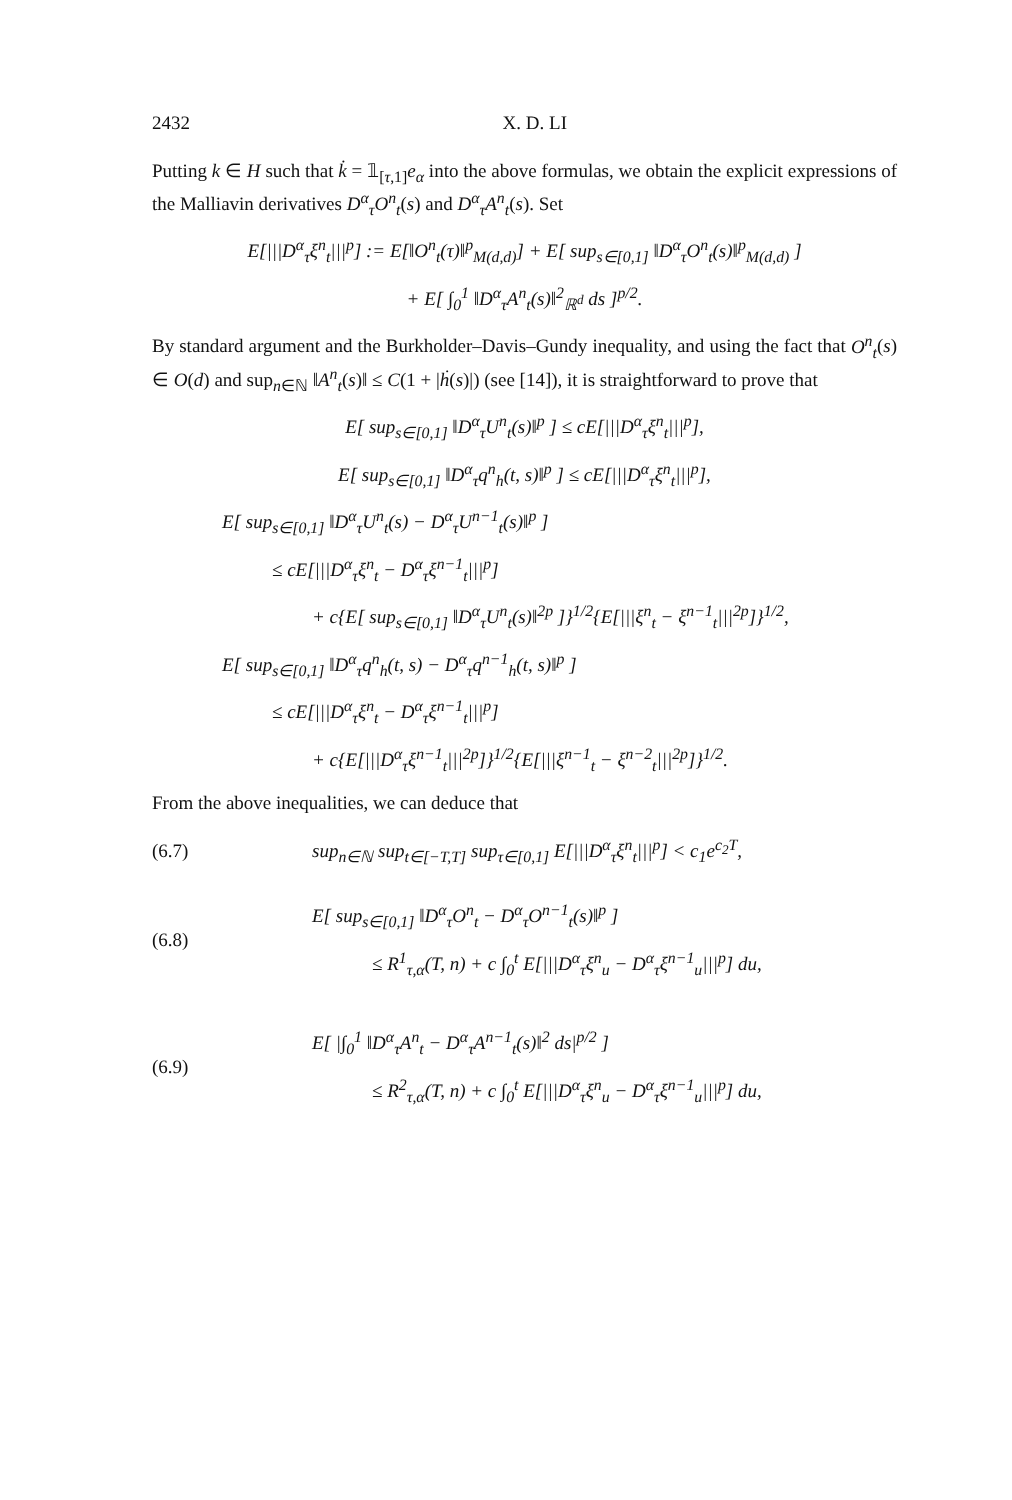2432 X. D. LI
Putting k ∈ H such that k̇ = 𝟙<sub>[τ,1]</sub>e<sub>α</sub> into the above formulas, we obtain the explicit expressions of the Malliavin derivatives D<sup>α</sup><sub>τ</sub>O<sup>n</sup><sub>t</sub>(s) and D<sup>α</sup><sub>τ</sub>A<sup>n</sup><sub>t</sub>(s). Set
E[|||D<sup>α</sup><sub>τ</sub>ξ<sup>n</sup><sub>t</sub>|||<sup>p</sup>] := E[‖O<sup>n</sup><sub>t</sub>(τ)‖<sup>p</sup><sub>M(d,d)</sub>] + E[ sup<sub>s∈[0,1]</sub> ‖D<sup>α</sup><sub>τ</sub>O<sup>n</sup><sub>t</sub>(s)‖<sup>p</sup><sub>M(d,d)</sub> ]
+ E[ ∫<sub>0</sub><sup>1</sup> ‖D<sup>α</sup><sub>τ</sub>A<sup>n</sup><sub>t</sub>(s)‖<sup>2</sup><sub>ℝ<sup>d</sup></sub> ds ]<sup>p/2</sup>.
By standard argument and the Burkholder–Davis–Gundy inequality, and using the fact that O<sup>n</sup><sub>t</sub>(s) ∈ O(d) and sup<sub>n∈ℕ</sub> ‖A<sup>n</sup><sub>t</sub>(s)‖ ≤ C(1 + |ḣ(s)|) (see [14]), it is straightforward to prove that
E[ sup<sub>s∈[0,1]</sub> ‖D<sup>α</sup><sub>τ</sub>U<sup>n</sup><sub>t</sub>(s)‖<sup>p</sup> ] ≤ cE[|||D<sup>α</sup><sub>τ</sub>ξ<sup>n</sup><sub>t</sub>|||<sup>p</sup>],
E[ sup<sub>s∈[0,1]</sub> ‖D<sup>α</sup><sub>τ</sub>q<sup>n</sup><sub>h</sub>(t, s)‖<sup>p</sup> ] ≤ cE[|||D<sup>α</sup><sub>τ</sub>ξ<sup>n</sup><sub>t</sub>|||<sup>p</sup>],
E[ sup<sub>s∈[0,1]</sub> ‖D<sup>α</sup><sub>τ</sub>U<sup>n</sup><sub>t</sub>(s) − D<sup>α</sup><sub>τ</sub>U<sup>n−1</sup><sub>t</sub>(s)‖<sup>p</sup> ]
≤ cE[|||D<sup>α</sup><sub>τ</sub>ξ<sup>n</sup><sub>t</sub> − D<sup>α</sup><sub>τ</sub>ξ<sup>n−1</sup><sub>t</sub>|||<sup>p</sup>]
+ c{E[ sup<sub>s∈[0,1]</sub> ‖D<sup>α</sup><sub>τ</sub>U<sup>n</sup><sub>t</sub>(s)‖<sup>2p</sup> ]}<sup>1/2</sup>{E[|||ξ<sup>n</sup><sub>t</sub> − ξ<sup>n−1</sup><sub>t</sub>|||<sup>2p</sup>]}<sup>1/2</sup>,
E[ sup<sub>s∈[0,1]</sub> ‖D<sup>α</sup><sub>τ</sub>q<sup>n</sup><sub>h</sub>(t, s) − D<sup>α</sup><sub>τ</sub>q<sup>n−1</sup><sub>h</sub>(t, s)‖<sup>p</sup> ]
≤ cE[|||D<sup>α</sup><sub>τ</sub>ξ<sup>n</sup><sub>t</sub> − D<sup>α</sup><sub>τ</sub>ξ<sup>n−1</sup><sub>t</sub>|||<sup>p</sup>]
+ c{E[|||D<sup>α</sup><sub>τ</sub>ξ<sup>n−1</sup><sub>t</sub>|||<sup>2p</sup>]}<sup>1/2</sup>{E[|||ξ<sup>n−1</sup><sub>t</sub> − ξ<sup>n−2</sup><sub>t</sub>|||<sup>2p</sup>]}<sup>1/2</sup>.
From the above inequalities, we can deduce that
(6.7) sup<sub>n∈ℕ</sub> sup<sub>t∈[−T,T]</sub> sup<sub>τ∈[0,1]</sub> E[|||D<sup>α</sup><sub>τ</sub>ξ<sup>n</sup><sub>t</sub>|||<sup>p</sup>] < c<sub>1</sub>e<sup>c<sub>2</sub>T</sup>,
(6.8)
E[ sup<sub>s∈[0,1]</sub> ‖D<sup>α</sup><sub>τ</sub>O<sup>n</sup><sub>t</sub> − D<sup>α</sup><sub>τ</sub>O<sup>n−1</sup><sub>t</sub>(s)‖<sup>p</sup> ]
≤ R<sup>1</sup><sub>τ,α</sub>(T, n) + c ∫<sub>0</sub><sup>t</sup> E[|||D<sup>α</sup><sub>τ</sub>ξ<sup>n</sup><sub>u</sub> − D<sup>α</sup><sub>τ</sub>ξ<sup>n−1</sup><sub>u</sub>|||<sup>p</sup>] du,
(6.9)
E[ |∫<sub>0</sub><sup>1</sup> ‖D<sup>α</sup><sub>τ</sub>A<sup>n</sup><sub>t</sub> − D<sup>α</sup><sub>τ</sub>A<sup>n−1</sup><sub>t</sub>(s)‖<sup>2</sup> ds|<sup>p/2</sup> ]
≤ R<sup>2</sup><sub>τ,α</sub>(T, n) + c ∫<sub>0</sub><sup>t</sup> E[|||D<sup>α</sup><sub>τ</sub>ξ<sup>n</sup><sub>u</sub> − D<sup>α</sup><sub>τ</sub>ξ<sup>n−1</sup><sub>u</sub>|||<sup>p</sup>] du,